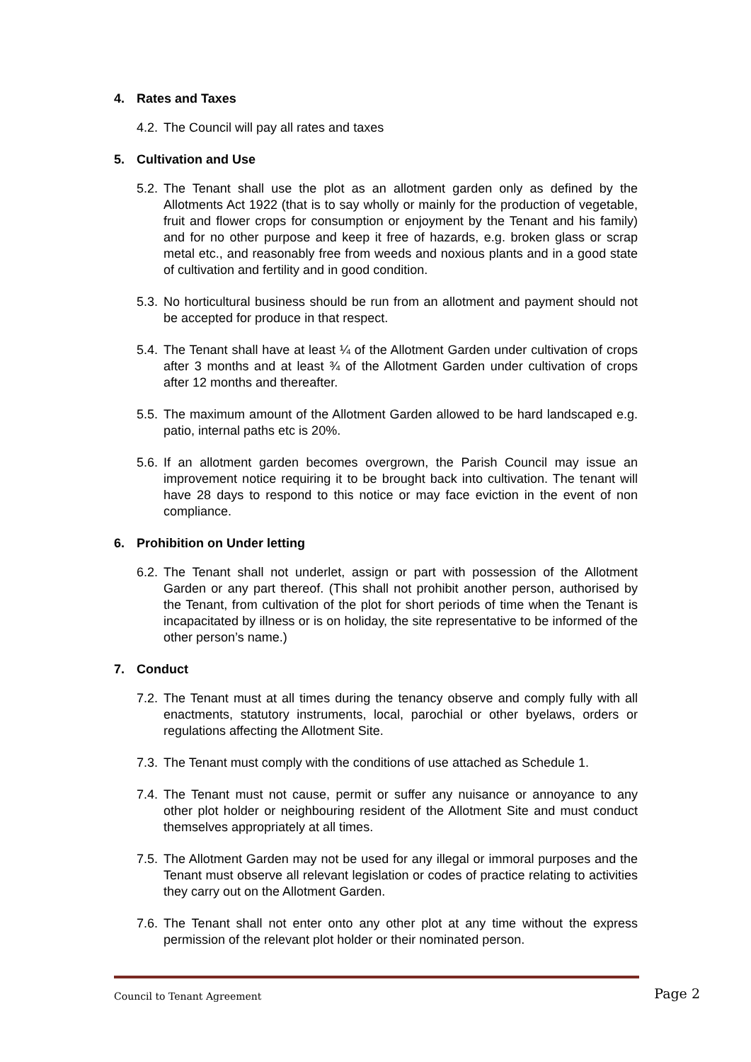4. Rates and Taxes
4.2.
The Council will pay all rates and taxes
5. Cultivation and Use
5.2.
The Tenant shall use the plot as an allotment garden only as defined by the Allotments Act 1922 (that is to say wholly or mainly for the production of vegetable, fruit and flower crops for consumption or enjoyment by the Tenant and his family) and for no other purpose and keep it free of hazards, e.g. broken glass or scrap metal etc., and reasonably free from weeds and noxious plants and in a good state of cultivation and fertility and in good condition.
5.3.
No horticultural business should be run from an allotment and payment should not be accepted for produce in that respect.
5.4.
The Tenant shall have at least ¼ of the Allotment Garden under cultivation of crops after 3 months and at least ¾ of the Allotment Garden under cultivation of crops after 12 months and thereafter.
5.5.
The maximum amount of the Allotment Garden allowed to be hard landscaped e.g. patio, internal paths etc is 20%.
5.6.
If an allotment garden becomes overgrown, the Parish Council may issue an improvement notice requiring it to be brought back into cultivation. The tenant will have 28 days to respond to this notice or may face eviction in the event of non compliance.
6. Prohibition on Under letting
6.2.
The Tenant shall not underlet, assign or part with possession of the Allotment Garden or any part thereof. (This shall not prohibit another person, authorised by the Tenant, from cultivation of the plot for short periods of time when the Tenant is incapacitated by illness or is on holiday, the site representative to be informed of the other person’s name.)
7. Conduct
7.2.
The Tenant must at all times during the tenancy observe and comply fully with all enactments, statutory instruments, local, parochial or other byelaws, orders or regulations affecting the Allotment Site.
7.3.
The Tenant must comply with the conditions of use attached as Schedule 1.
7.4.
The Tenant must not cause, permit or suffer any nuisance or annoyance to any other plot holder or neighbouring resident of the Allotment Site and must conduct themselves appropriately at all times.
7.5.
The Allotment Garden may not be used for any illegal or immoral purposes and the Tenant must observe all relevant legislation or codes of practice relating to activities they carry out on the Allotment Garden.
7.6.
The Tenant shall not enter onto any other plot at any time without the express permission of the relevant plot holder or their nominated person.
Council to Tenant Agreement Page 2